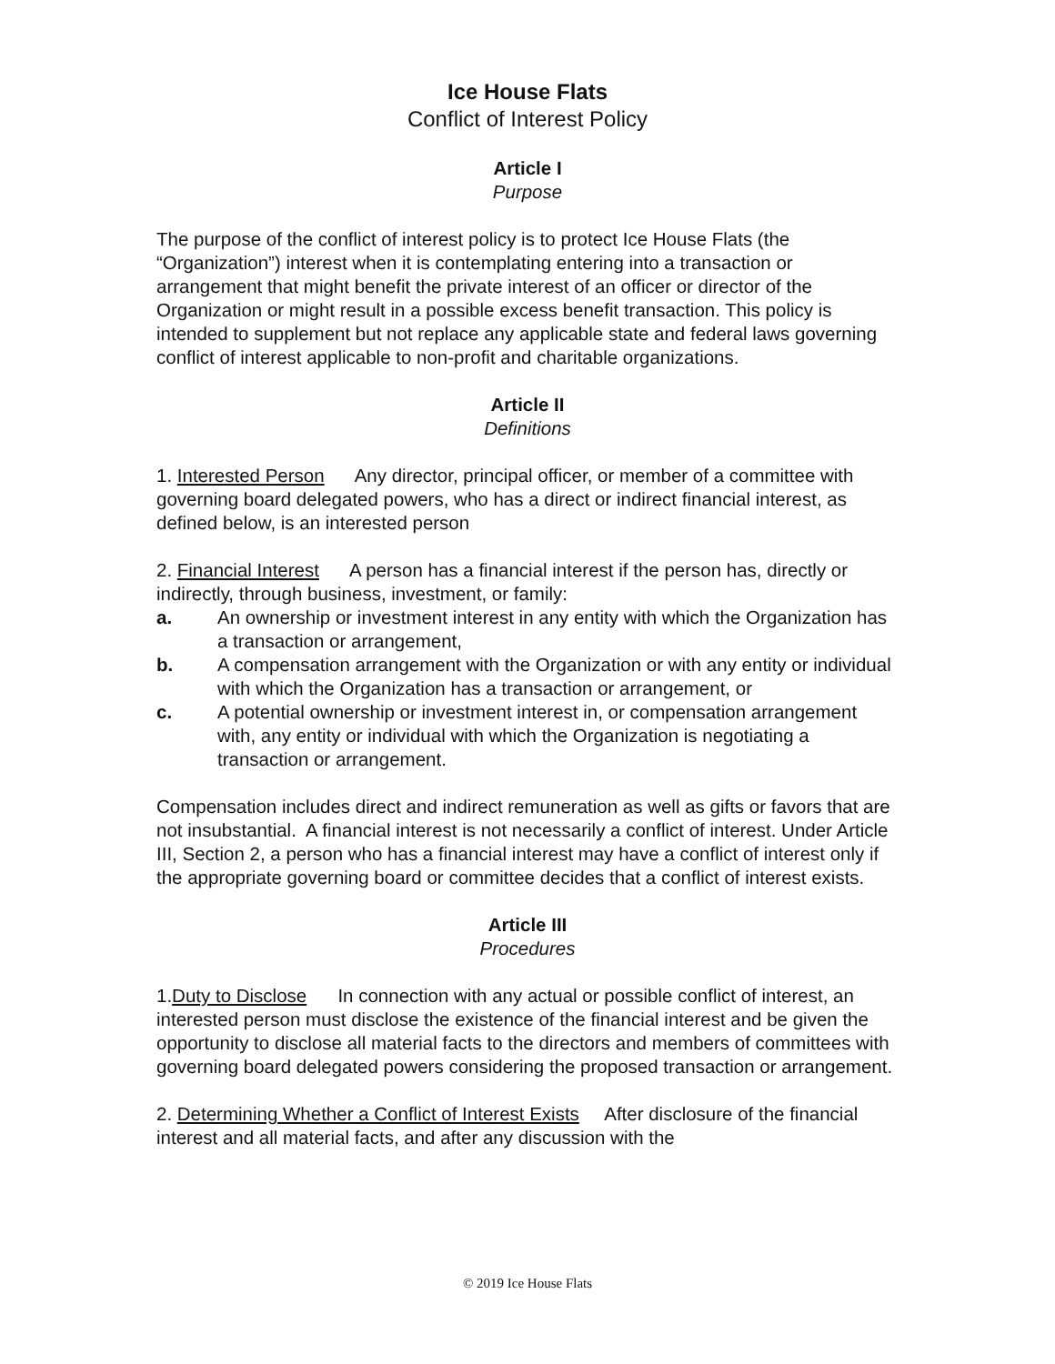Ice House Flats
Conflict of Interest Policy
Article I
Purpose
The purpose of the conflict of interest policy is to protect Ice House Flats (the “Organization”) interest when it is contemplating entering into a transaction or arrangement that might benefit the private interest of an officer or director of the Organization or might result in a possible excess benefit transaction. This policy is intended to supplement but not replace any applicable state and federal laws governing conflict of interest applicable to non-profit and charitable organizations.
Article II
Definitions
1. Interested Person Any director, principal officer, or member of a committee with governing board delegated powers, who has a direct or indirect financial interest, as defined below, is an interested person
2. Financial Interest A person has a financial interest if the person has, directly or indirectly, through business, investment, or family:
a. An ownership or investment interest in any entity with which the Organization has a transaction or arrangement,
b. A compensation arrangement with the Organization or with any entity or individual with which the Organization has a transaction or arrangement, or
c. A potential ownership or investment interest in, or compensation arrangement with, any entity or individual with which the Organization is negotiating a transaction or arrangement.
Compensation includes direct and indirect remuneration as well as gifts or favors that are not insubstantial. A financial interest is not necessarily a conflict of interest. Under Article III, Section 2, a person who has a financial interest may have a conflict of interest only if the appropriate governing board or committee decides that a conflict of interest exists.
Article III
Procedures
1.Duty to Disclose In connection with any actual or possible conflict of interest, an interested person must disclose the existence of the financial interest and be given the opportunity to disclose all material facts to the directors and members of committees with governing board delegated powers considering the proposed transaction or arrangement.
2. Determining Whether a Conflict of Interest Exists After disclosure of the financial interest and all material facts, and after any discussion with the
© 2019 Ice House Flats